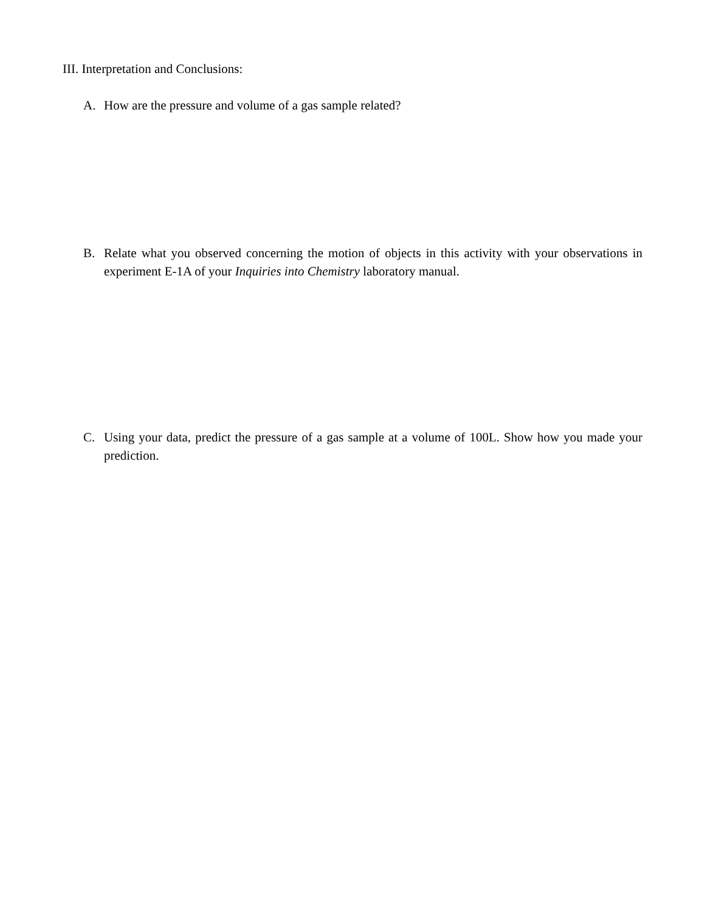III. Interpretation and Conclusions:
A. How are the pressure and volume of a gas sample related?
B. Relate what you observed concerning the motion of objects in this activity with your observations in experiment E-1A of your Inquiries into Chemistry laboratory manual.
C. Using your data, predict the pressure of a gas sample at a volume of 100L. Show how you made your prediction.